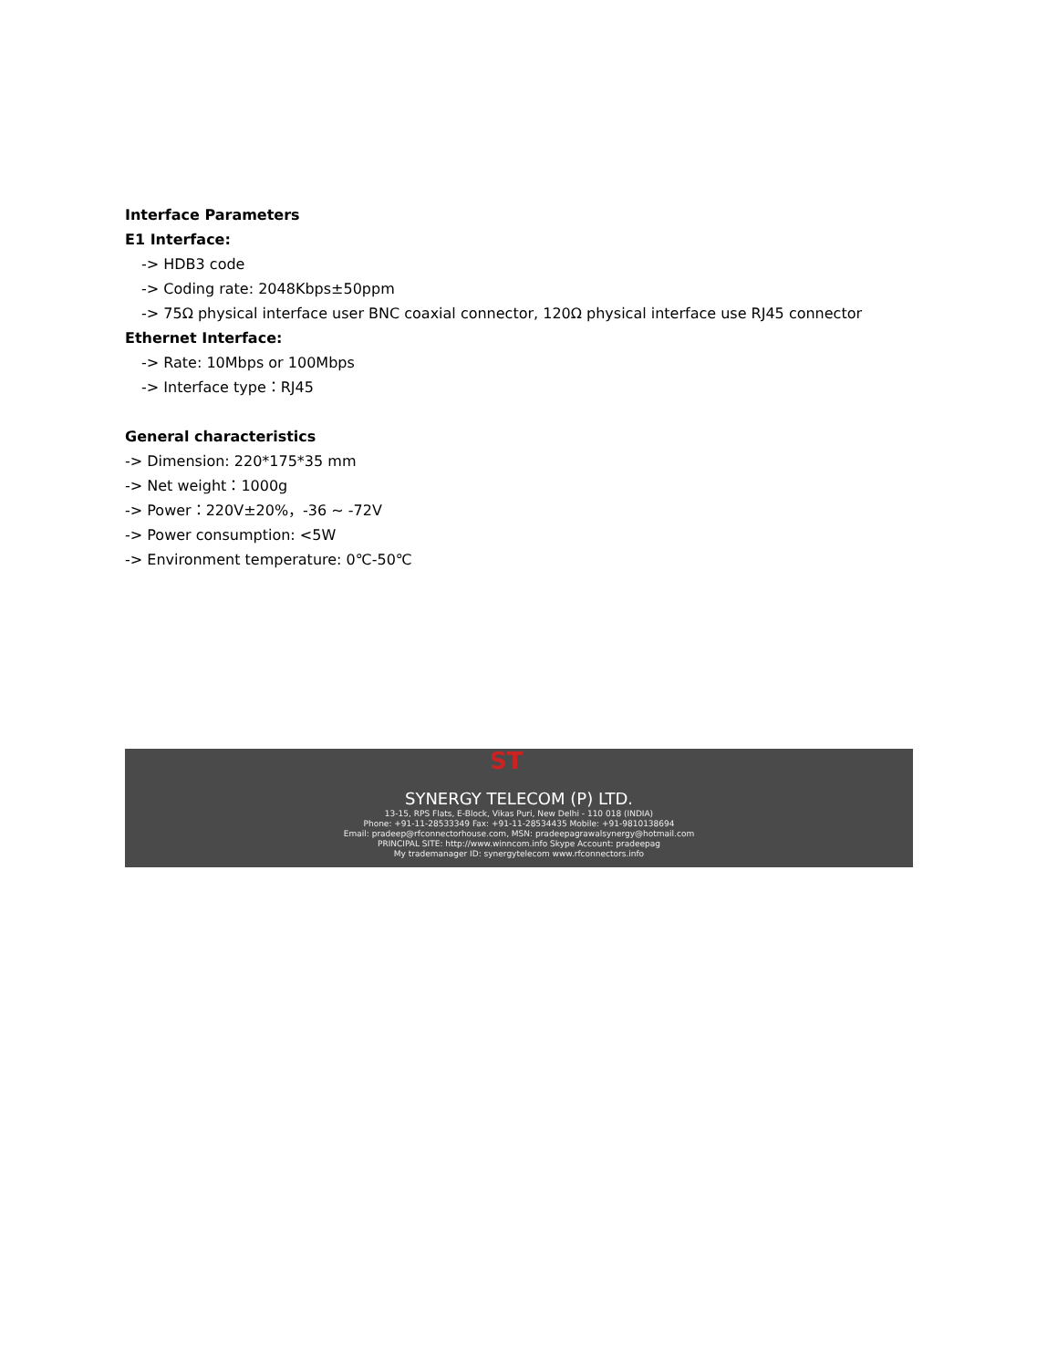Interface Parameters
E1 Interface:
-> HDB3 code
-> Coding rate: 2048Kbps±50ppm
-> 75Ω physical interface user BNC coaxial connector, 120Ω physical interface use RJ45 connector
Ethernet Interface:
-> Rate: 10Mbps or 100Mbps
-> Interface type：RJ45
General characteristics
-> Dimension: 220*175*35 mm
-> Net weight：1000g
-> Power：220V±20%，-36 ~ -72V
-> Power consumption: <5W
-> Environment temperature: 0℃-50℃
ST
SYNERGY TELECOM (P) LTD.
13-15, RPS Flats, E-Block, Vikas Puri, New Delhi - 110 018 (INDIA)
Phone: +91-11-28533349 Fax: +91-11-28534435 Mobile: +91-9810138694
Email: pradeep@rfconnectorhouse.com, MSN: pradeepagrawalsynergy@hotmail.com
PRINCIPAL SITE: http://www.winncom.info Skype Account: pradeepag
My trademanager ID: synergytelecom www.rfconnectors.info